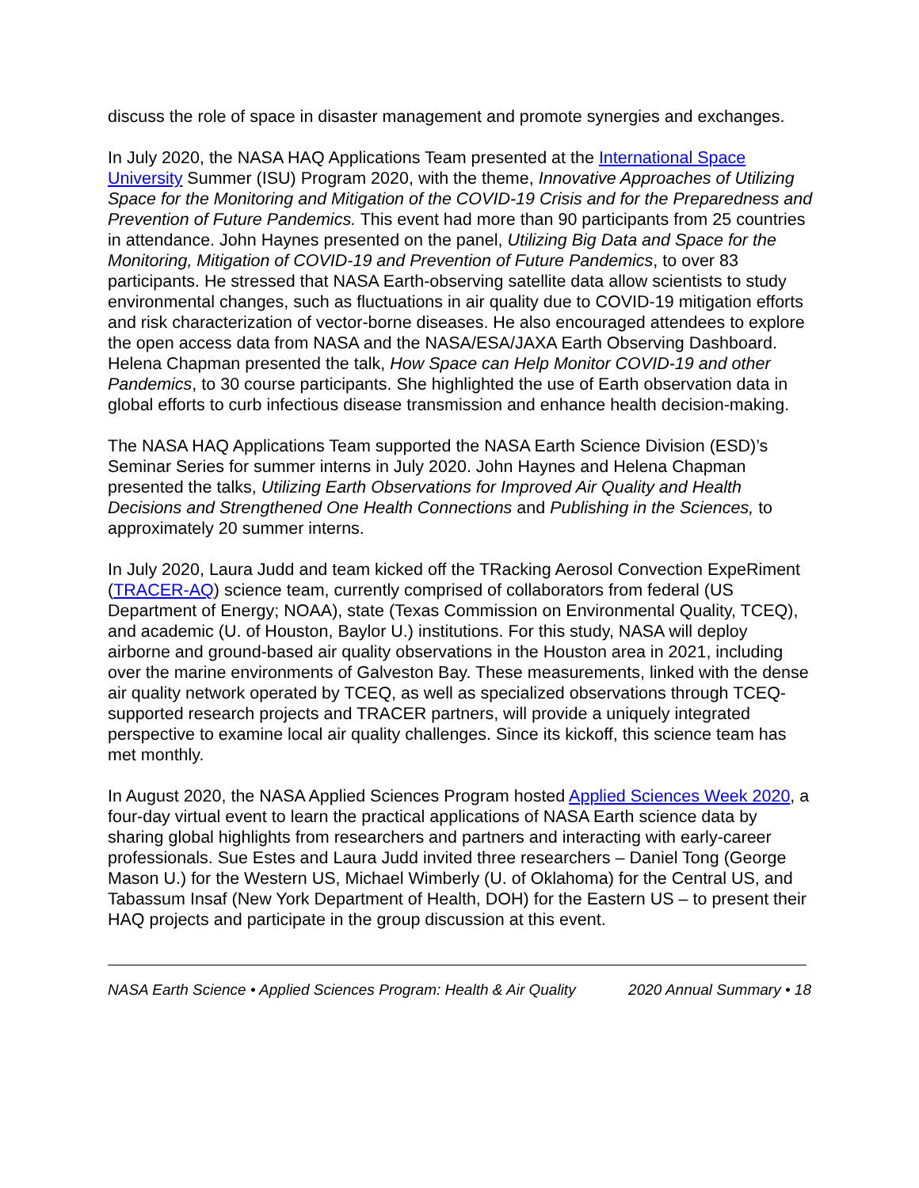discuss the role of space in disaster management and promote synergies and exchanges.
In July 2020, the NASA HAQ Applications Team presented at the International Space University Summer (ISU) Program 2020, with the theme, Innovative Approaches of Utilizing Space for the Monitoring and Mitigation of the COVID-19 Crisis and for the Preparedness and Prevention of Future Pandemics. This event had more than 90 participants from 25 countries in attendance. John Haynes presented on the panel, Utilizing Big Data and Space for the Monitoring, Mitigation of COVID-19 and Prevention of Future Pandemics, to over 83 participants. He stressed that NASA Earth-observing satellite data allow scientists to study environmental changes, such as fluctuations in air quality due to COVID-19 mitigation efforts and risk characterization of vector-borne diseases. He also encouraged attendees to explore the open access data from NASA and the NASA/ESA/JAXA Earth Observing Dashboard. Helena Chapman presented the talk, How Space can Help Monitor COVID-19 and other Pandemics, to 30 course participants. She highlighted the use of Earth observation data in global efforts to curb infectious disease transmission and enhance health decision-making.
The NASA HAQ Applications Team supported the NASA Earth Science Division (ESD)’s Seminar Series for summer interns in July 2020. John Haynes and Helena Chapman presented the talks, Utilizing Earth Observations for Improved Air Quality and Health Decisions and Strengthened One Health Connections and Publishing in the Sciences, to approximately 20 summer interns.
In July 2020, Laura Judd and team kicked off the TRacking Aerosol Convection ExpeRiment (TRACER-AQ) science team, currently comprised of collaborators from federal (US Department of Energy; NOAA), state (Texas Commission on Environmental Quality, TCEQ), and academic (U. of Houston, Baylor U.) institutions. For this study, NASA will deploy airborne and ground-based air quality observations in the Houston area in 2021, including over the marine environments of Galveston Bay. These measurements, linked with the dense air quality network operated by TCEQ, as well as specialized observations through TCEQ-supported research projects and TRACER partners, will provide a uniquely integrated perspective to examine local air quality challenges. Since its kickoff, this science team has met monthly.
In August 2020, the NASA Applied Sciences Program hosted Applied Sciences Week 2020, a four-day virtual event to learn the practical applications of NASA Earth science data by sharing global highlights from researchers and partners and interacting with early-career professionals. Sue Estes and Laura Judd invited three researchers – Daniel Tong (George Mason U.) for the Western US, Michael Wimberly (U. of Oklahoma) for the Central US, and Tabassum Insaf (New York Department of Health, DOH) for the Eastern US – to present their HAQ projects and participate in the group discussion at this event.
NASA Earth Science • Applied Sciences Program: Health & Air Quality 2020 Annual Summary • 18